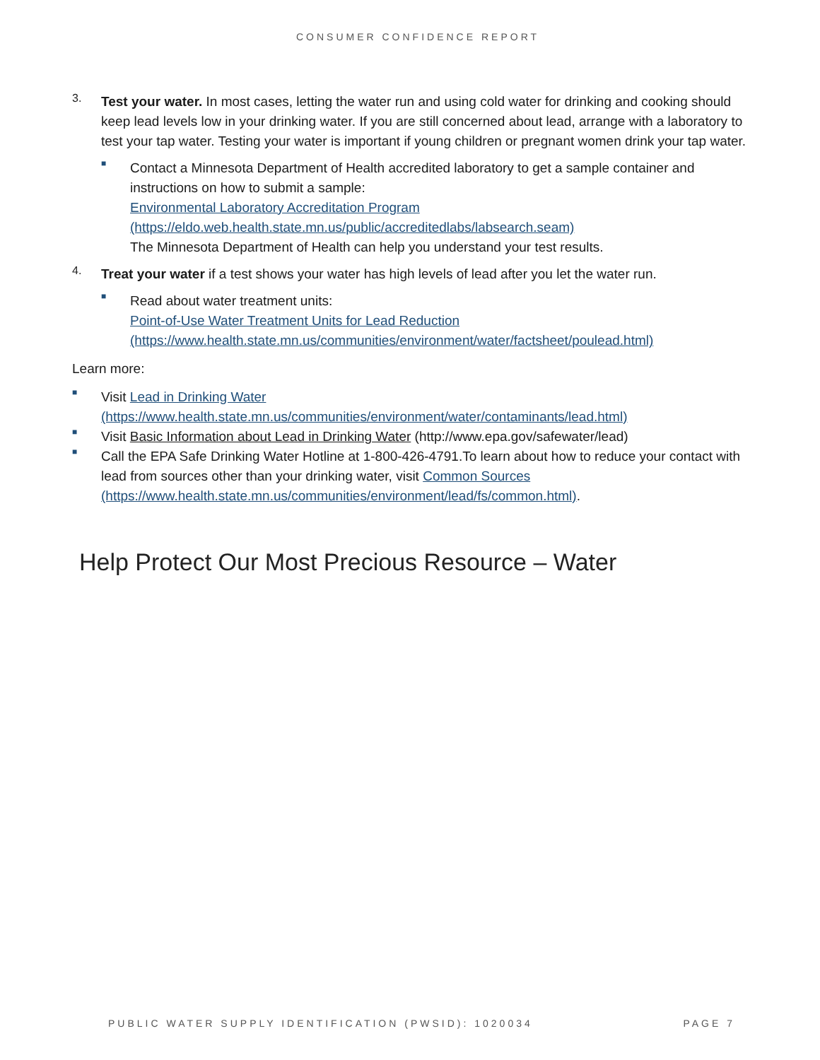CONSUMER CONFIDENCE REPORT
3.
Test your water. In most cases, letting the water run and using cold water for drinking and cooking should keep lead levels low in your drinking water. If you are still concerned about lead, arrange with a laboratory to test your tap water. Testing your water is important if young children or pregnant women drink your tap water.
■
Contact a Minnesota Department of Health accredited laboratory to get a sample container and instructions on how to submit a sample:
Environmental Laboratory Accreditation Program
(https://eldo.web.health.state.mn.us/public/accreditedlabs/labsearch.seam)
The Minnesota Department of Health can help you understand your test results.
4.
Treat your water if a test shows your water has high levels of lead after you let the water run.
■
Read about water treatment units:
Point-of-Use Water Treatment Units for Lead Reduction
(https://www.health.state.mn.us/communities/environment/water/factsheet/poulead.html)
Learn more:
■
Visit Lead in Drinking Water
(https://www.health.state.mn.us/communities/environment/water/contaminants/lead.html)
■
Visit Basic Information about Lead in Drinking Water (http://www.epa.gov/safewater/lead)
■
Call the EPA Safe Drinking Water Hotline at 1-800-426-4791.To learn about how to reduce your contact with lead from sources other than your drinking water, visit Common Sources
(https://www.health.state.mn.us/communities/environment/lead/fs/common.html).
Help Protect Our Most Precious Resource – Water
PUBLIC WATER SUPPLY IDENTIFICATION (PWSID): 1020034 PAGE 7